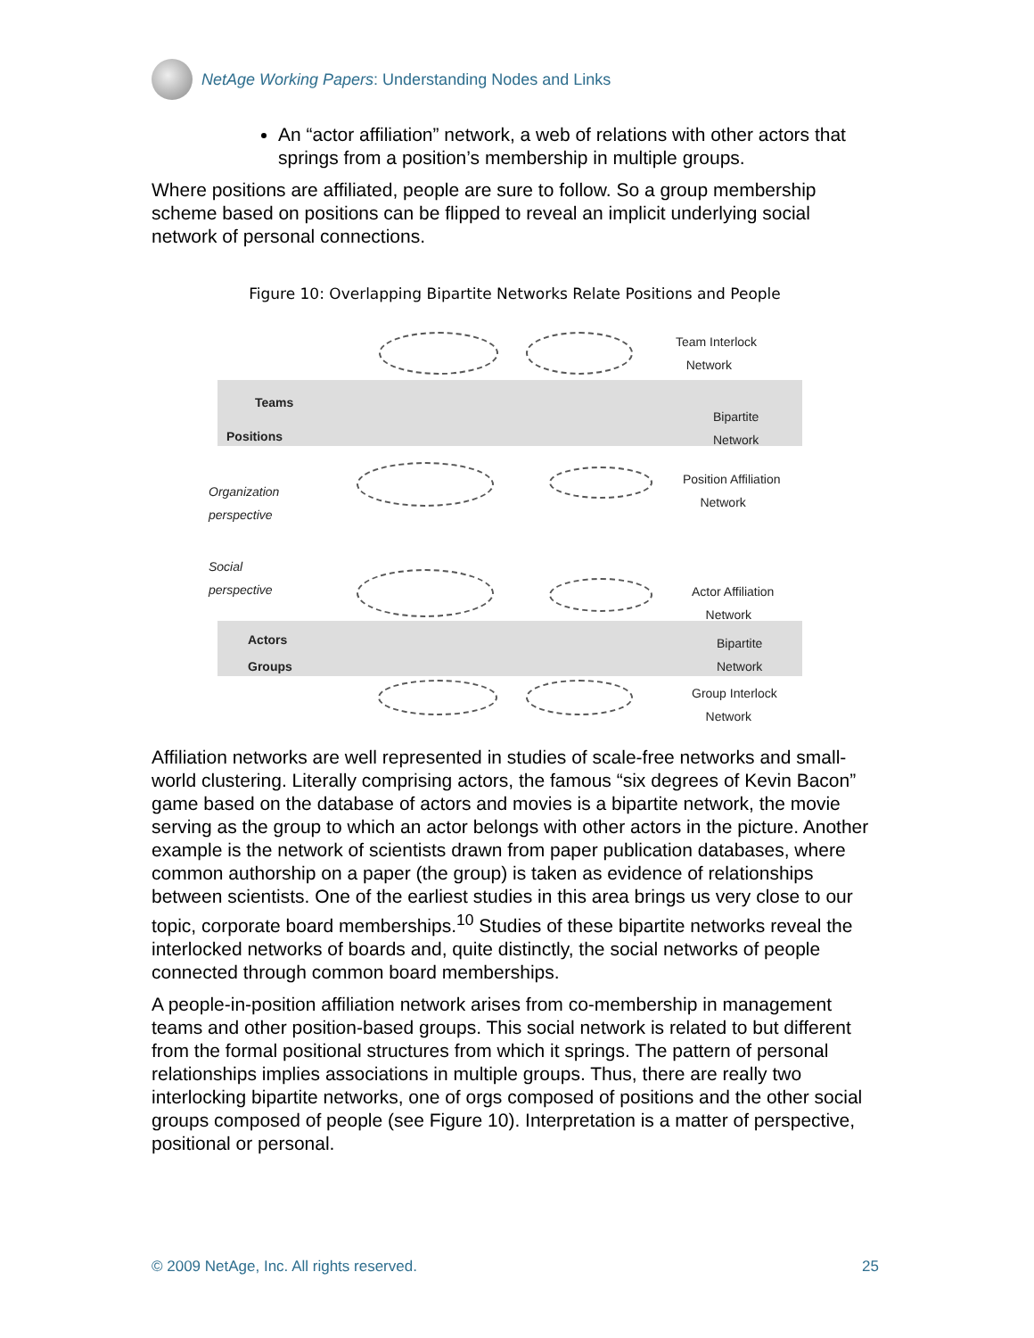NetAge Working Papers: Understanding Nodes and Links
An “actor affiliation” network, a web of relations with other actors that springs from a position’s membership in multiple groups.
Where positions are affiliated, people are sure to follow. So a group membership scheme based on positions can be flipped to reveal an implicit underlying social network of personal connections.
Figure 10: Overlapping Bipartite Networks Relate Positions and People
Team Interlock
Network
Teams
Positions
Bipartite
Network
Organization
perspective
Position Affiliation
Network
Social
perspective
Actor Affiliation
Network
Actors
Groups
Bipartite
Network
Group Interlock
Network
Affiliation networks are well represented in studies of scale-free networks and small-world clustering. Literally comprising actors, the famous “six degrees of Kevin Bacon” game based on the database of actors and movies is a bipartite network, the movie serving as the group to which an actor belongs with other actors in the picture. Another example is the network of scientists drawn from paper publication databases, where common authorship on a paper (the group) is taken as evidence of relationships between scientists. One of the earliest studies in this area brings us very close to our topic, corporate board memberships.<sup>10</sup> Studies of these bipartite networks reveal the interlocked networks of boards and, quite distinctly, the social networks of people connected through common board memberships.
A people-in-position affiliation network arises from co-membership in management teams and other position-based groups. This social network is related to but different from the formal positional structures from which it springs. The pattern of personal relationships implies associations in multiple groups. Thus, there are really two interlocking bipartite networks, one of orgs composed of positions and the other social groups composed of people (see Figure 10). Interpretation is a matter of perspective, positional or personal.
© 2009 NetAge, Inc. All rights reserved. 25